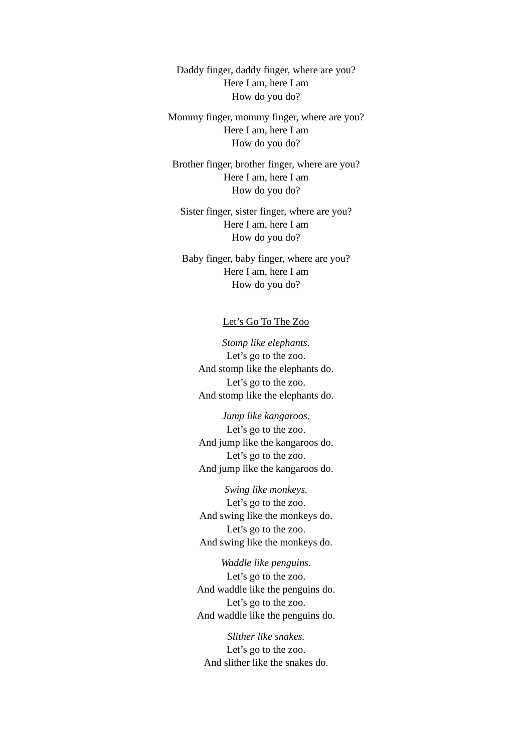Daddy finger, daddy finger, where are you?
Here I am, here I am
How do you do?
Mommy finger, mommy finger, where are you?
Here I am, here I am
How do you do?
Brother finger, brother finger, where are you?
Here I am, here I am
How do you do?
Sister finger, sister finger, where are you?
Here I am, here I am
How do you do?
Baby finger, baby finger, where are you?
Here I am, here I am
How do you do?
Let’s Go To The Zoo
Stomp like elephants.
Let’s go to the zoo.
And stomp like the elephants do.
Let’s go to the zoo.
And stomp like the elephants do.
Jump like kangaroos.
Let’s go to the zoo.
And jump like the kangaroos do.
Let’s go to the zoo.
And jump like the kangaroos do.
Swing like monkeys.
Let’s go to the zoo.
And swing like the monkeys do.
Let’s go to the zoo.
And swing like the monkeys do.
Waddle like penguins.
Let’s go to the zoo.
And waddle like the penguins do.
Let’s go to the zoo.
And waddle like the penguins do.
Slither like snakes.
Let’s go to the zoo.
And slither like the snakes do.